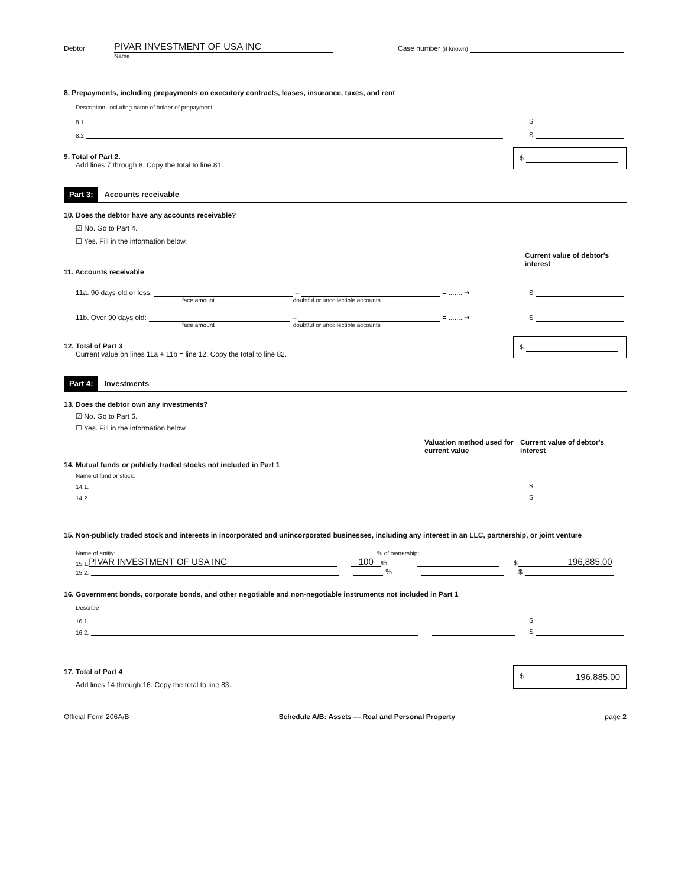Debtor PIVAR INVESTMENT OF USA INC Case number (if known)
Name
8. Prepayments, including prepayments on executory contracts, leases, insurance, taxes, and rent
Description, including name of holder of prepayment
8.1 $
8.2 $
9. Total of Part 2.
Add lines 7 through 8. Copy the total to line 81.
$
Part 3: Accounts receivable
10. Does the debtor have any accounts receivable?
☑ No. Go to Part 4.
☐ Yes. Fill in the information below.
Current value of debtor's interest
11. Accounts receivable
11a. 90 days old or less: – = ....... ➔ $
face amount doubtful or uncollectible accounts
11b. Over 90 days old: – = ....... ➔ $
face amount doubtful or uncollectible accounts
12. Total of Part 3
Current value on lines 11a + 11b = line 12. Copy the total to line 82.
$
Part 4: Investments
13. Does the debtor own any investments?
☑ No. Go to Part 5.
☐ Yes. Fill in the information below.
Valuation method used for current value Current value of debtor's interest
14. Mutual funds or publicly traded stocks not included in Part 1
Name of fund or stock:
14.1. $
14.2. $
15. Non-publicly traded stock and interests in incorporated and unincorporated businesses, including any interest in an LLC, partnership, or joint venture
Name of entity: % of ownership:
15.1. PIVAR INVESTMENT OF USA INC 100% $ 196,885.00
15.2. % $
16. Government bonds, corporate bonds, and other negotiable and non-negotiable instruments not included in Part 1
Describe
16.1. $
16.2. $
17. Total of Part 4
Add lines 14 through 16. Copy the total to line 83.
$ 196,885.00
Official Form 206A/B Schedule A/B: Assets — Real and Personal Property page 2